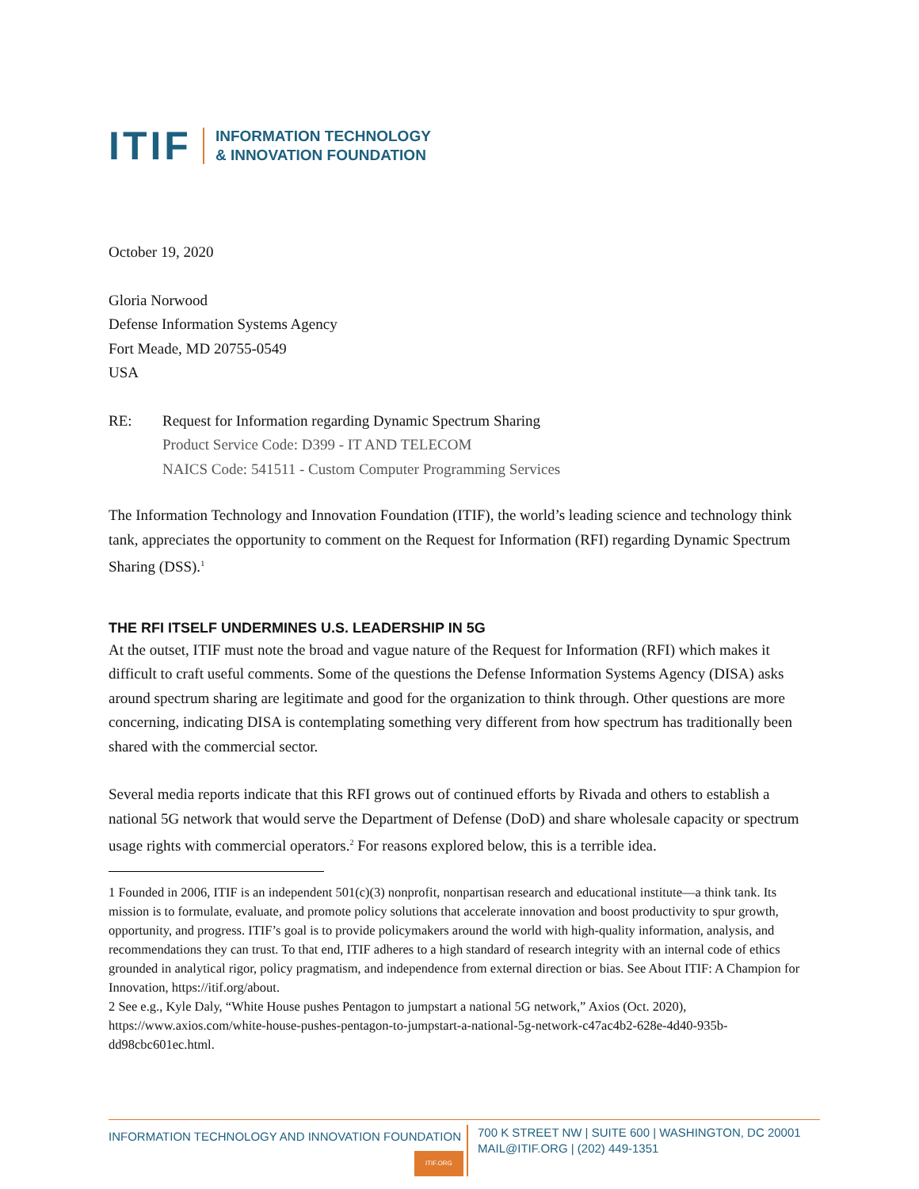ITIF
INFORMATION TECHNOLOGY
& INNOVATION FOUNDATION
October 19, 2020
Gloria Norwood
Defense Information Systems Agency
Fort Meade, MD 20755-0549
USA
RE: Request for Information regarding Dynamic Spectrum Sharing
Product Service Code: D399 - IT AND TELECOM
NAICS Code: 541511 - Custom Computer Programming Services
The Information Technology and Innovation Foundation (ITIF), the world’s leading science and technology think tank, appreciates the opportunity to comment on the Request for Information (RFI) regarding Dynamic Spectrum Sharing (DSS).<sup>1</sup>
THE RFI ITSELF UNDERMINES U.S. LEADERSHIP IN 5G
At the outset, ITIF must note the broad and vague nature of the Request for Information (RFI) which makes it difficult to craft useful comments. Some of the questions the Defense Information Systems Agency (DISA) asks around spectrum sharing are legitimate and good for the organization to think through. Other questions are more concerning, indicating DISA is contemplating something very different from how spectrum has traditionally been shared with the commercial sector.
Several media reports indicate that this RFI grows out of continued efforts by Rivada and others to establish a national 5G network that would serve the Department of Defense (DoD) and share wholesale capacity or spectrum usage rights with commercial operators.<sup>2</sup> For reasons explored below, this is a terrible idea.
1 Founded in 2006, ITIF is an independent 501(c)(3) nonprofit, nonpartisan research and educational institute—a think tank. Its mission is to formulate, evaluate, and promote policy solutions that accelerate innovation and boost productivity to spur growth, opportunity, and progress. ITIF’s goal is to provide policymakers around the world with high-quality information, analysis, and recommendations they can trust. To that end, ITIF adheres to a high standard of research integrity with an internal code of ethics grounded in analytical rigor, policy pragmatism, and independence from external direction or bias. See About ITIF: A Champion for Innovation, https://itif.org/about.
2 See e.g., Kyle Daly, “White House pushes Pentagon to jumpstart a national 5G network,” Axios (Oct. 2020), https://www.axios.com/white-house-pushes-pentagon-to-jumpstart-a-national-5g-network-c47ac4b2-628e-4d40-935b-dd98cbc601ec.html.
INFORMATION TECHNOLOGY AND INNOVATION FOUNDATION
ITIF.ORG
700 K STREET NW | SUITE 600 | WASHINGTON, DC 20001
MAIL@ITIF.ORG | (202) 449-1351